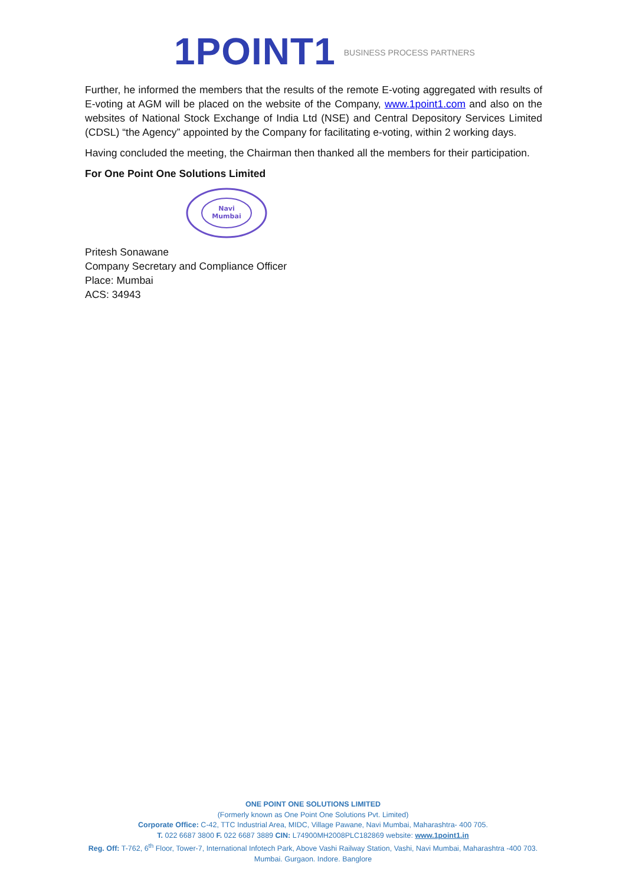1POINT1 BUSINESS PROCESS PARTNERS
Further, he informed the members that the results of the remote E-voting aggregated with results of E-voting at AGM will be placed on the website of the Company, www.1point1.com and also on the websites of National Stock Exchange of India Ltd (NSE) and Central Depository Services Limited (CDSL) “the Agency” appointed by the Company for facilitating e-voting, within 2 working days.
Having concluded the meeting, the Chairman then thanked all the members for their participation.
For One Point One Solutions Limited
Navi
Mumbai
Pritesh Sonawane
Company Secretary and Compliance Officer
Place: Mumbai
ACS: 34943
ONE POINT ONE SOLUTIONS LIMITED
(Formerly known as One Point One Solutions Pvt. Limited)
Corporate Office: C-42, TTC Industrial Area, MIDC, Village Pawane, Navi Mumbai, Maharashtra- 400 705.
T. 022 6687 3800 F. 022 6687 3889 CIN: L74900MH2008PLC182869 website: www.1point1.in
Reg. Off: T-762, 6<sup>th</sup> Floor, Tower-7, International Infotech Park, Above Vashi Railway Station, Vashi, Navi Mumbai, Maharashtra -400 703.
Mumbai. Gurgaon. Indore. Banglore